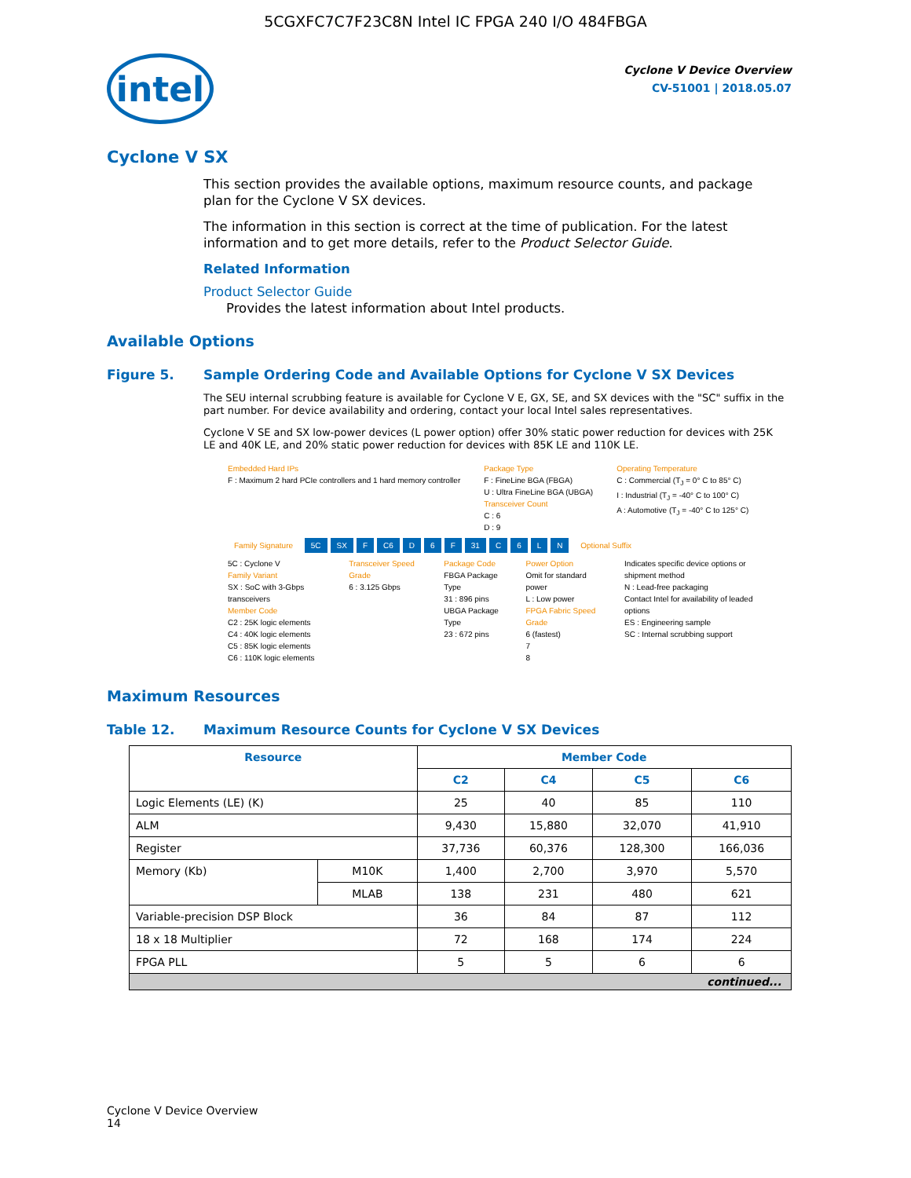5CGXFC7C7F23C8N Intel IC FPGA 240 I/O 484FBGA
intel
Cyclone V Device Overview
CV-51001 | 2018.05.07
Cyclone V SX
This section provides the available options, maximum resource counts, and package plan for the Cyclone V SX devices.
The information in this section is correct at the time of publication. For the latest information and to get more details, refer to the Product Selector Guide.
Related Information
Product Selector Guide
Provides the latest information about Intel products.
Available Options
Figure 5. Sample Ordering Code and Available Options for Cyclone V SX Devices
The SEU internal scrubbing feature is available for Cyclone V E, GX, SE, and SX devices with the "SC" suffix in the part number. For device availability and ordering, contact your local Intel sales representatives.
Cyclone V SE and SX low-power devices (L power option) offer 30% static power reduction for devices with 25K LE and 40K LE, and 20% static power reduction for devices with 85K LE and 110K LE.
Embedded Hard IPs
F : Maximum 2 hard PCIe controllers and 1 hard memory controller
Package Type
F : FineLine BGA (FBGA)
U : Ultra FineLine BGA (UBGA)
Transceiver Count
C : 6
D : 9
Operating Temperature
C : Commercial (T<sub>J</sub> = 0° C to 85° C)
I : Industrial (T<sub>J</sub> = -40° C to 100° C)
A : Automotive (T<sub>J</sub> = -40° C to 125° C)
Family Signature 5C SX F C6 D 6 F 31 C 6 LN Optional Suffix
5C : Cyclone V
Family Variant
SX : SoC with 3-Gbps transceivers
Member Code
C2 : 25K logic elements
C4 : 40K logic elements
C5 : 85K logic elements
C6 : 110K logic elements
Transceiver Speed Grade
6 : 3.125 Gbps
Package Code
FBGA Package Type
31 : 896 pins
UBGA Package Type
23 : 672 pins
Power Option
Omit for standard power
L : Low power
FPGA Fabric Speed Grade
6 (fastest)
7
8
Indicates specific device options or shipment method
N : Lead-free packaging
Contact Intel for availability of leaded options
ES : Engineering sample
SC : Internal scrubbing support
Maximum Resources
Table 12. Maximum Resource Counts for Cyclone V SX Devices
| Resource | | Member Code | | | |
| --- | --- | --- | --- | --- | --- |
| | | C2 | C4 | C5 | C6 |
| Logic Elements (LE) (K) | | 25 | 40 | 85 | 110 |
| ALM | | 9,430 | 15,880 | 32,070 | 41,910 |
| Register | | 37,736 | 60,376 | 128,300 | 166,036 |
| Memory (Kb) | M10K | 1,400 | 2,700 | 3,970 | 5,570 |
| | MLAB | 138 | 231 | 480 | 621 |
| Variable-precision DSP Block | | 36 | 84 | 87 | 112 |
| 18 x 18 Multiplier | | 72 | 168 | 174 | 224 |
| FPGA PLL | | 5 | 5 | 6 | 6 |
| continued... | | | | | |
Cyclone V Device Overview
14